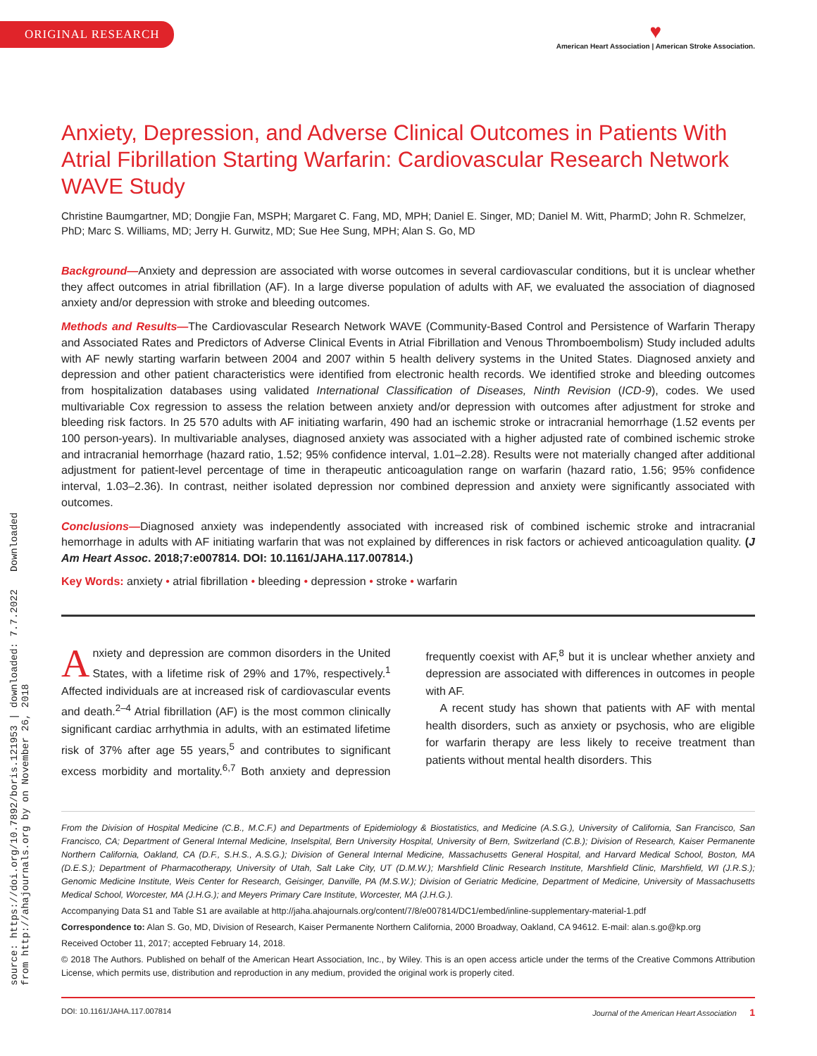ORIGINAL RESEARCH
♥
American Heart Association | American Stroke Association.
source: https://doi.org/10.7892/boris.121953 | downloaded: 7.7.2022 Downloaded from http://ahajournals.org by on November 26, 2018
Anxiety, Depression, and Adverse Clinical Outcomes in Patients With Atrial Fibrillation Starting Warfarin: Cardiovascular Research Network WAVE Study
Christine Baumgartner, MD; Dongjie Fan, MSPH; Margaret C. Fang, MD, MPH; Daniel E. Singer, MD; Daniel M. Witt, PharmD; John R. Schmelzer, PhD; Marc S. Williams, MD; Jerry H. Gurwitz, MD; Sue Hee Sung, MPH; Alan S. Go, MD
Background—Anxiety and depression are associated with worse outcomes in several cardiovascular conditions, but it is unclear whether they affect outcomes in atrial fibrillation (AF). In a large diverse population of adults with AF, we evaluated the association of diagnosed anxiety and/or depression with stroke and bleeding outcomes.
Methods and Results—The Cardiovascular Research Network WAVE (Community-Based Control and Persistence of Warfarin Therapy and Associated Rates and Predictors of Adverse Clinical Events in Atrial Fibrillation and Venous Thromboembolism) Study included adults with AF newly starting warfarin between 2004 and 2007 within 5 health delivery systems in the United States. Diagnosed anxiety and depression and other patient characteristics were identified from electronic health records. We identified stroke and bleeding outcomes from hospitalization databases using validated International Classification of Diseases, Ninth Revision (ICD-9), codes. We used multivariable Cox regression to assess the relation between anxiety and/or depression with outcomes after adjustment for stroke and bleeding risk factors. In 25 570 adults with AF initiating warfarin, 490 had an ischemic stroke or intracranial hemorrhage (1.52 events per 100 person-years). In multivariable analyses, diagnosed anxiety was associated with a higher adjusted rate of combined ischemic stroke and intracranial hemorrhage (hazard ratio, 1.52; 95% confidence interval, 1.01–2.28). Results were not materially changed after additional adjustment for patient-level percentage of time in therapeutic anticoagulation range on warfarin (hazard ratio, 1.56; 95% confidence interval, 1.03–2.36). In contrast, neither isolated depression nor combined depression and anxiety were significantly associated with outcomes.
Conclusions—Diagnosed anxiety was independently associated with increased risk of combined ischemic stroke and intracranial hemorrhage in adults with AF initiating warfarin that was not explained by differences in risk factors or achieved anticoagulation quality. (J Am Heart Assoc. 2018;7:e007814. DOI: 10.1161/JAHA.117.007814.)
Key Words: anxiety • atrial fibrillation • bleeding • depression • stroke • warfarin
Anxiety and depression are common disorders in the United States, with a lifetime risk of 29% and 17%, respectively.<sup>1</sup> Affected individuals are at increased risk of cardiovascular events and death.<sup>2–4</sup> Atrial fibrillation (AF) is the most common clinically significant cardiac arrhythmia in adults, with an estimated lifetime risk of 37% after age 55 years,<sup>5</sup> and contributes to significant excess morbidity and mortality.<sup>6,7</sup> Both anxiety and depression frequently coexist with AF,<sup>8</sup> but it is unclear whether anxiety and depression are associated with differences in outcomes in people with AF.
A recent study has shown that patients with AF with mental health disorders, such as anxiety or psychosis, who are eligible for warfarin therapy are less likely to receive treatment than patients without mental health disorders. This
From the Division of Hospital Medicine (C.B., M.C.F.) and Departments of Epidemiology & Biostatistics, and Medicine (A.S.G.), University of California, San Francisco, San Francisco, CA; Department of General Internal Medicine, Inselspital, Bern University Hospital, University of Bern, Switzerland (C.B.); Division of Research, Kaiser Permanente Northern California, Oakland, CA (D.F., S.H.S., A.S.G.); Division of General Internal Medicine, Massachusetts General Hospital, and Harvard Medical School, Boston, MA (D.E.S.); Department of Pharmacotherapy, University of Utah, Salt Lake City, UT (D.M.W.); Marshfield Clinic Research Institute, Marshfield Clinic, Marshfield, WI (J.R.S.); Genomic Medicine Institute, Weis Center for Research, Geisinger, Danville, PA (M.S.W.); Division of Geriatric Medicine, Department of Medicine, University of Massachusetts Medical School, Worcester, MA (J.H.G.); and Meyers Primary Care Institute, Worcester, MA (J.H.G.).
Accompanying Data S1 and Table S1 are available at http://jaha.ahajournals.org/content/7/8/e007814/DC1/embed/inline-supplementary-material-1.pdf
Correspondence to: Alan S. Go, MD, Division of Research, Kaiser Permanente Northern California, 2000 Broadway, Oakland, CA 94612. E-mail: alan.s.go@kp.org
Received October 11, 2017; accepted February 14, 2018.
© 2018 The Authors. Published on behalf of the American Heart Association, Inc., by Wiley. This is an open access article under the terms of the Creative Commons Attribution License, which permits use, distribution and reproduction in any medium, provided the original work is properly cited.
DOI: 10.1161/JAHA.117.007814 Journal of the American Heart Association 1